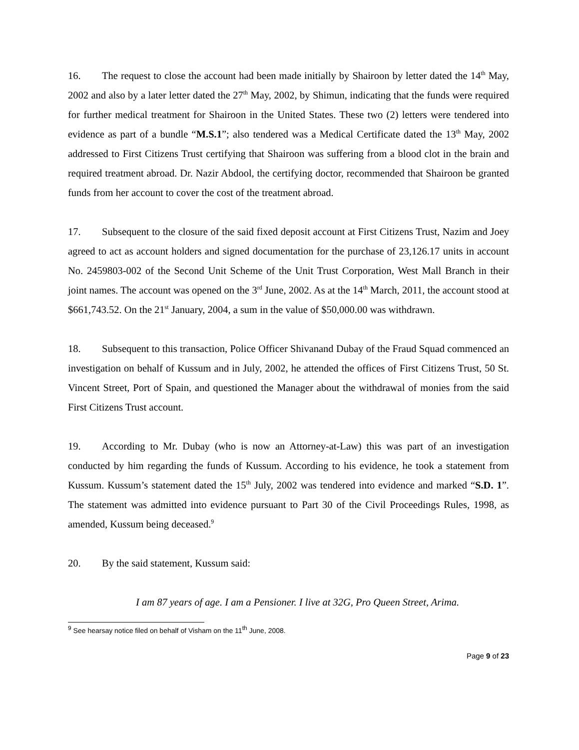16. The request to close the account had been made initially by Shairoon by letter dated the 14<sup>th</sup> May, 2002 and also by a later letter dated the 27<sup>th</sup> May, 2002, by Shimun, indicating that the funds were required for further medical treatment for Shairoon in the United States. These two (2) letters were tendered into evidence as part of a bundle “M.S.1”; also tendered was a Medical Certificate dated the 13<sup>th</sup> May, 2002 addressed to First Citizens Trust certifying that Shairoon was suffering from a blood clot in the brain and required treatment abroad. Dr. Nazir Abdool, the certifying doctor, recommended that Shairoon be granted funds from her account to cover the cost of the treatment abroad.
17. Subsequent to the closure of the said fixed deposit account at First Citizens Trust, Nazim and Joey agreed to act as account holders and signed documentation for the purchase of 23,126.17 units in account No. 2459803-002 of the Second Unit Scheme of the Unit Trust Corporation, West Mall Branch in their joint names. The account was opened on the 3<sup>rd</sup> June, 2002. As at the 14<sup>th</sup> March, 2011, the account stood at $661,743.52. On the 21<sup>st</sup> January, 2004, a sum in the value of $50,000.00 was withdrawn.
18. Subsequent to this transaction, Police Officer Shivanand Dubay of the Fraud Squad commenced an investigation on behalf of Kussum and in July, 2002, he attended the offices of First Citizens Trust, 50 St. Vincent Street, Port of Spain, and questioned the Manager about the withdrawal of monies from the said First Citizens Trust account.
19. According to Mr. Dubay (who is now an Attorney-at-Law) this was part of an investigation conducted by him regarding the funds of Kussum. According to his evidence, he took a statement from Kussum. Kussum’s statement dated the 15<sup>th</sup> July, 2002 was tendered into evidence and marked “S.D. 1”. The statement was admitted into evidence pursuant to Part 30 of the Civil Proceedings Rules, 1998, as amended, Kussum being deceased.<sup>9</sup>
20. By the said statement, Kussum said:
I am 87 years of age. I am a Pensioner. I live at 32G, Pro Queen Street, Arima.
<sup>9</sup> See hearsay notice filed on behalf of Visham on the 11<sup>th</sup> June, 2008.
Page 9 of 23